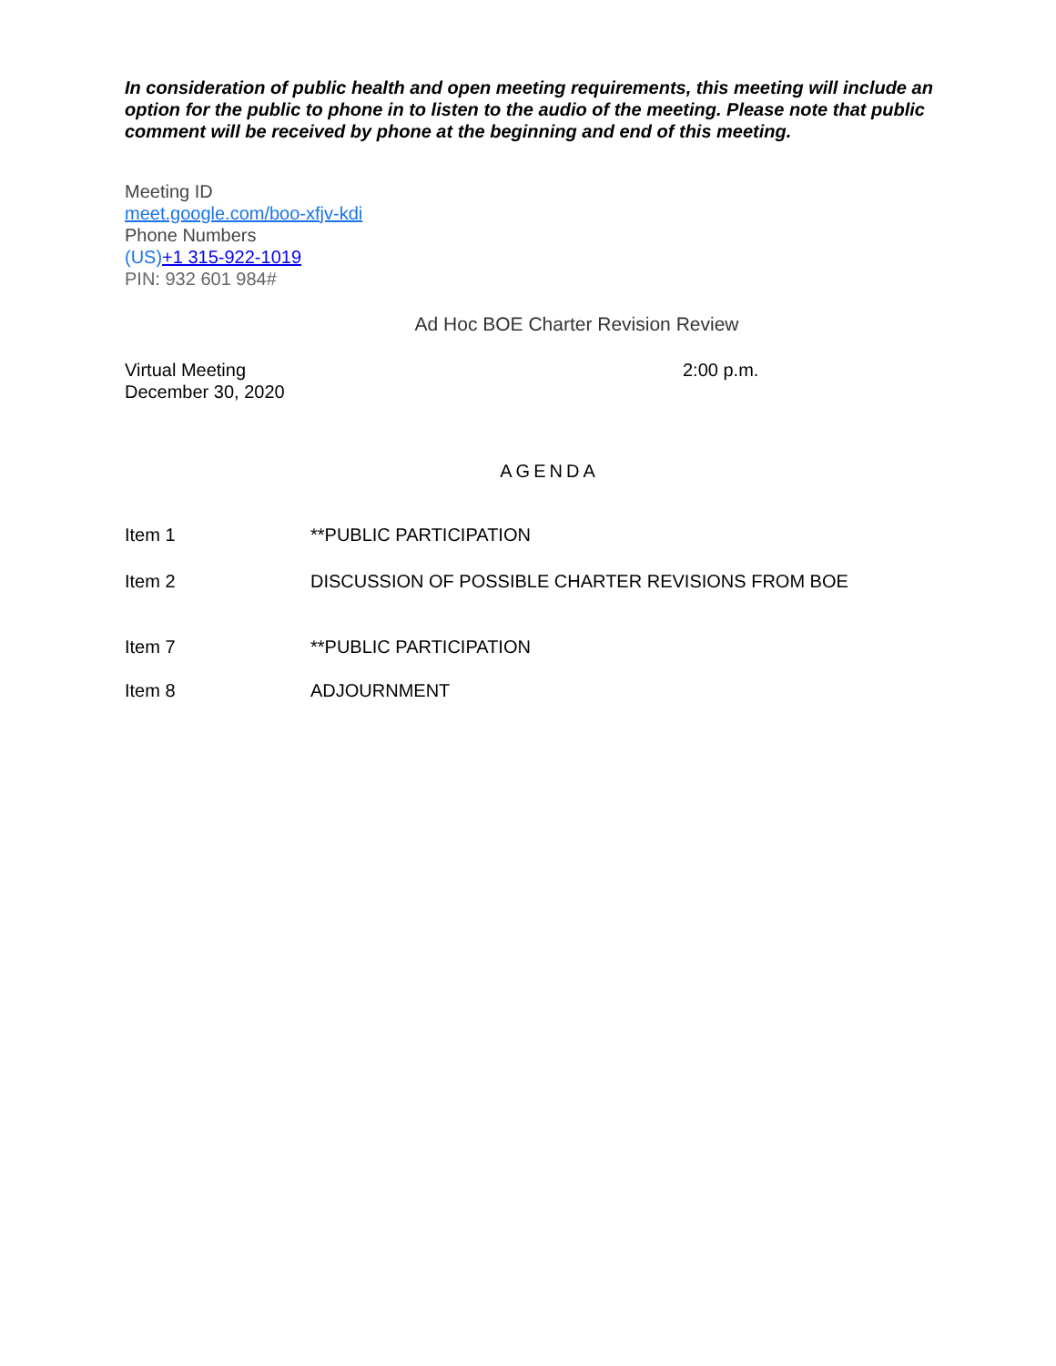In consideration of public health and open meeting requirements, this meeting will include an option for the public to phone in to listen to the audio of the meeting. Please note that public comment will be received by phone at the beginning and end of this meeting.
Meeting ID
meet.google.com/boo-xfjv-kdi
Phone Numbers
(US)+1 315-922-1019
PIN: 932 601 984#
Ad Hoc BOE Charter Revision Review
Virtual Meeting
December 30, 2020
2:00 p.m.
AGENDA
Item 1 **PUBLIC PARTICIPATION
Item 2 DISCUSSION OF POSSIBLE CHARTER REVISIONS FROM BOE
Item 7 **PUBLIC PARTICIPATION
Item 8 ADJOURNMENT